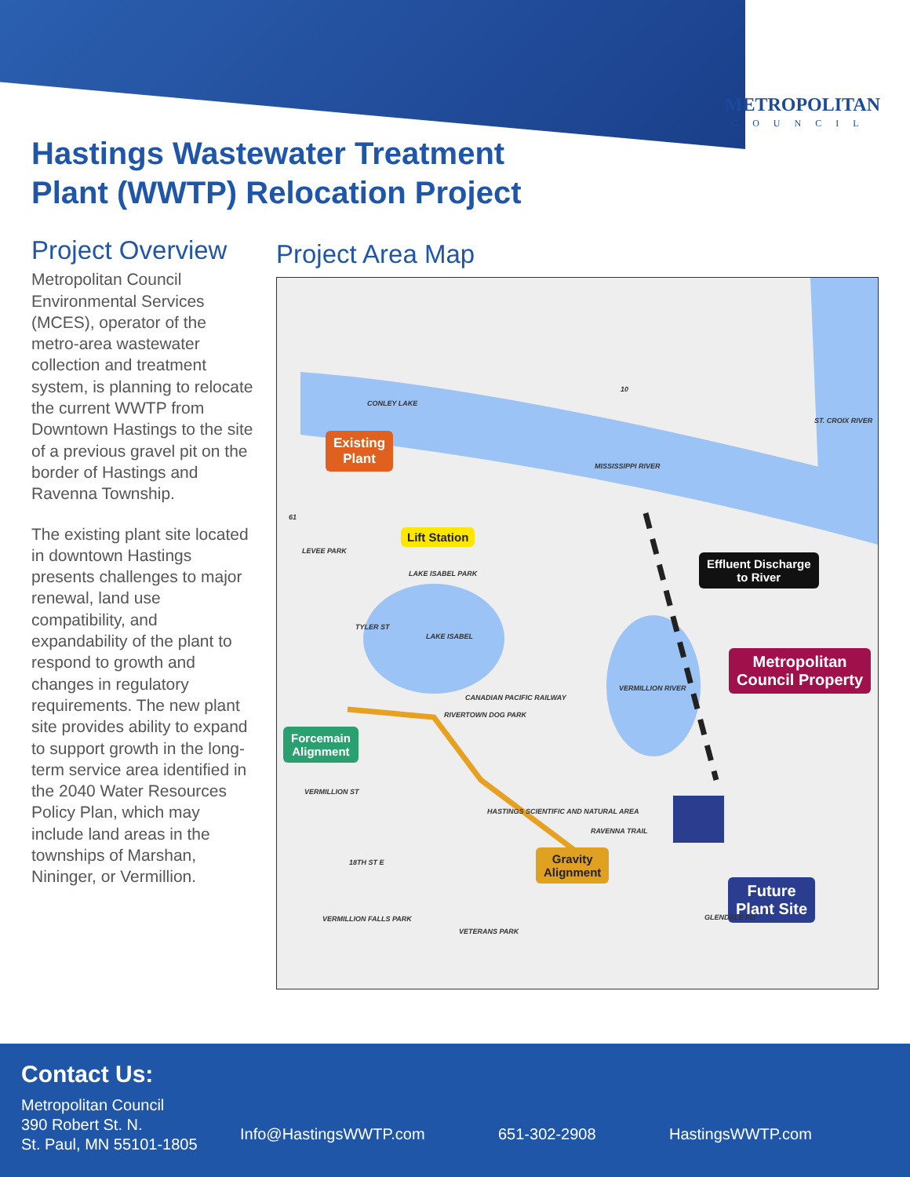METROPOLITAN
COUNCIL
Hastings Wastewater Treatment
Plant (WWTP) Relocation Project
Project Overview
Metropolitan Council Environmental Services (MCES), operator of the metro-area wastewater collection and treatment system, is planning to relocate the current WWTP from Downtown Hastings to the site of a previous gravel pit on the border of Hastings and Ravenna Township.
The existing plant site located in downtown Hastings presents challenges to major renewal, land use compatibility, and expandability of the plant to respond to growth and changes in regulatory requirements. The new plant site provides ability to expand to support growth in the long-term service area identified in the 2040 Water Resources Policy Plan, which may include land areas in the townships of Marshan, Nininger, or Vermillion.
Project Area Map
Existing
Plant
Lift Station
Effluent Discharge
to River
Metropolitan
Council Property
Forcemain
Alignment
Gravity
Alignment
Future
Plant Site
CONLEY LAKE
MISSISSIPPI RIVER
ST. CROIX RIVER
LEVEE PARK
LAKE ISABEL PARK
LAKE ISABEL
VERMILLION RIVER
CANADIAN PACIFIC RAILWAY
RIVERTOWN DOG PARK
TYLER ST
HASTINGS SCIENTIFIC AND NATURAL AREA
RAVENNA TRAIL
VERMILLION ST
18TH ST E
VERMILLION FALLS PARK
VETERANS PARK
GLENDALE RD
10
61
Contact Us:
Metropolitan Council
390 Robert St. N.
St. Paul, MN 55101-1805
Info@HastingsWWTP.com 651-302-2908 HastingsWWTP.com